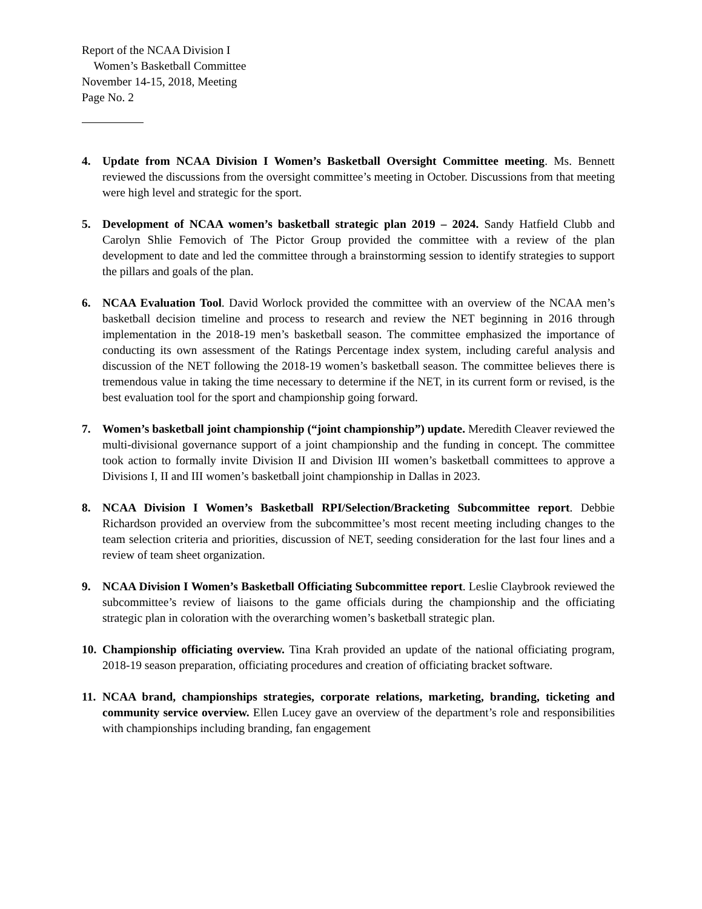Report of the NCAA Division I
Women’s Basketball Committee
November 14-15, 2018, Meeting
Page No. 2
4. Update from NCAA Division I Women’s Basketball Oversight Committee meeting. Ms. Bennett reviewed the discussions from the oversight committee’s meeting in October. Discussions from that meeting were high level and strategic for the sport.
5. Development of NCAA women’s basketball strategic plan 2019 – 2024. Sandy Hatfield Clubb and Carolyn Shlie Femovich of The Pictor Group provided the committee with a review of the plan development to date and led the committee through a brainstorming session to identify strategies to support the pillars and goals of the plan.
6. NCAA Evaluation Tool. David Worlock provided the committee with an overview of the NCAA men’s basketball decision timeline and process to research and review the NET beginning in 2016 through implementation in the 2018-19 men’s basketball season. The committee emphasized the importance of conducting its own assessment of the Ratings Percentage index system, including careful analysis and discussion of the NET following the 2018-19 women’s basketball season. The committee believes there is tremendous value in taking the time necessary to determine if the NET, in its current form or revised, is the best evaluation tool for the sport and championship going forward.
7. Women’s basketball joint championship (“joint championship”) update. Meredith Cleaver reviewed the multi-divisional governance support of a joint championship and the funding in concept. The committee took action to formally invite Division II and Division III women’s basketball committees to approve a Divisions I, II and III women’s basketball joint championship in Dallas in 2023.
8. NCAA Division I Women’s Basketball RPI/Selection/Bracketing Subcommittee report. Debbie Richardson provided an overview from the subcommittee’s most recent meeting including changes to the team selection criteria and priorities, discussion of NET, seeding consideration for the last four lines and a review of team sheet organization.
9. NCAA Division I Women’s Basketball Officiating Subcommittee report. Leslie Claybrook reviewed the subcommittee’s review of liaisons to the game officials during the championship and the officiating strategic plan in coloration with the overarching women’s basketball strategic plan.
10.
Championship officiating overview. Tina Krah provided an update of the national officiating program, 2018-19 season preparation, officiating procedures and creation of officiating bracket software.
11.
NCAA brand, championships strategies, corporate relations, marketing, branding, ticketing and community service overview. Ellen Lucey gave an overview of the department’s role and responsibilities with championships including branding, fan engagement